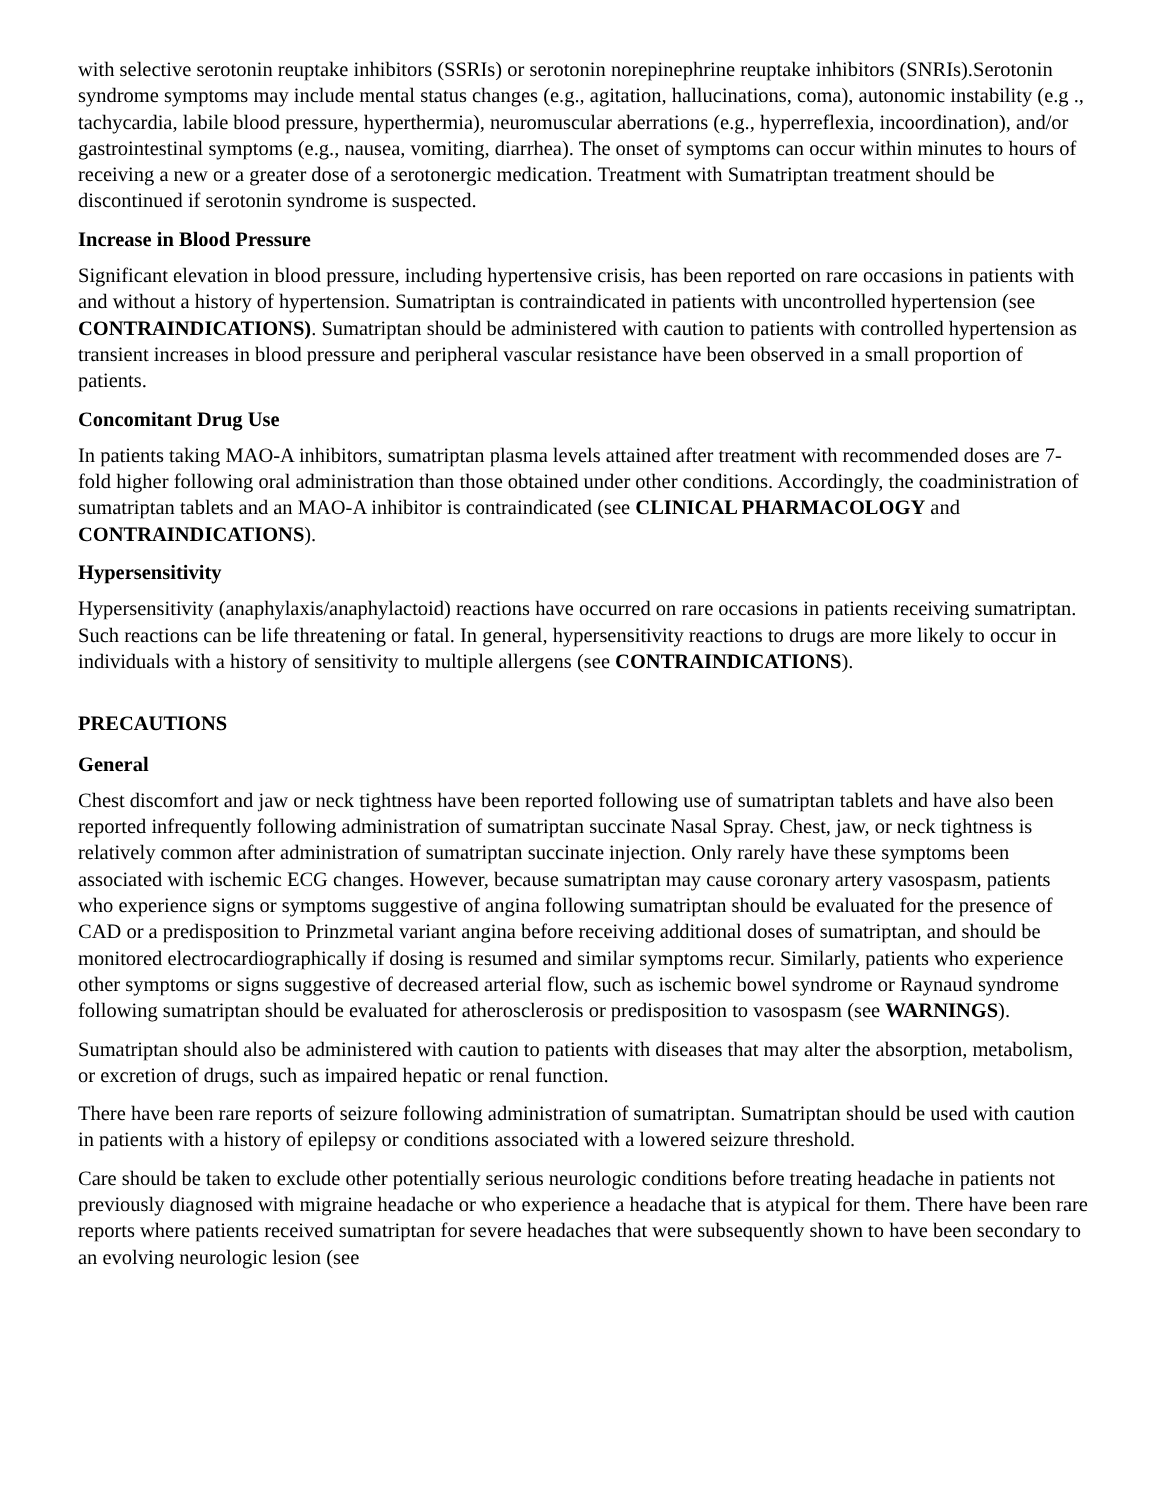with selective serotonin reuptake inhibitors (SSRIs) or serotonin norepinephrine reuptake inhibitors (SNRIs).Serotonin syndrome symptoms may include mental status changes (e.g., agitation, hallucinations, coma), autonomic instability (e.g ., tachycardia, labile blood pressure, hyperthermia), neuromuscular aberrations (e.g., hyperreflexia, incoordination), and/or gastrointestinal symptoms (e.g., nausea, vomiting, diarrhea). The onset of symptoms can occur within minutes to hours of receiving a new or a greater dose of a serotonergic medication. Treatment with Sumatriptan treatment should be discontinued if serotonin syndrome is suspected.
Increase in Blood Pressure
Significant elevation in blood pressure, including hypertensive crisis, has been reported on rare occasions in patients with and without a history of hypertension. Sumatriptan is contraindicated in patients with uncontrolled hypertension (see CONTRAINDICATIONS). Sumatriptan should be administered with caution to patients with controlled hypertension as transient increases in blood pressure and peripheral vascular resistance have been observed in a small proportion of patients.
Concomitant Drug Use
In patients taking MAO-A inhibitors, sumatriptan plasma levels attained after treatment with recommended doses are 7-fold higher following oral administration than those obtained under other conditions. Accordingly, the coadministration of sumatriptan tablets and an MAO-A inhibitor is contraindicated (see CLINICAL PHARMACOLOGY and CONTRAINDICATIONS).
Hypersensitivity
Hypersensitivity (anaphylaxis/anaphylactoid) reactions have occurred on rare occasions in patients receiving sumatriptan. Such reactions can be life threatening or fatal. In general, hypersensitivity reactions to drugs are more likely to occur in individuals with a history of sensitivity to multiple allergens (see CONTRAINDICATIONS).
PRECAUTIONS
General
Chest discomfort and jaw or neck tightness have been reported following use of sumatriptan tablets and have also been reported infrequently following administration of sumatriptan succinate Nasal Spray. Chest, jaw, or neck tightness is relatively common after administration of sumatriptan succinate injection. Only rarely have these symptoms been associated with ischemic ECG changes. However, because sumatriptan may cause coronary artery vasospasm, patients who experience signs or symptoms suggestive of angina following sumatriptan should be evaluated for the presence of CAD or a predisposition to Prinzmetal variant angina before receiving additional doses of sumatriptan, and should be monitored electrocardiographically if dosing is resumed and similar symptoms recur. Similarly, patients who experience other symptoms or signs suggestive of decreased arterial flow, such as ischemic bowel syndrome or Raynaud syndrome following sumatriptan should be evaluated for atherosclerosis or predisposition to vasospasm (see WARNINGS).
Sumatriptan should also be administered with caution to patients with diseases that may alter the absorption, metabolism, or excretion of drugs, such as impaired hepatic or renal function.
There have been rare reports of seizure following administration of sumatriptan. Sumatriptan should be used with caution in patients with a history of epilepsy or conditions associated with a lowered seizure threshold.
Care should be taken to exclude other potentially serious neurologic conditions before treating headache in patients not previously diagnosed with migraine headache or who experience a headache that is atypical for them. There have been rare reports where patients received sumatriptan for severe headaches that were subsequently shown to have been secondary to an evolving neurologic lesion (see